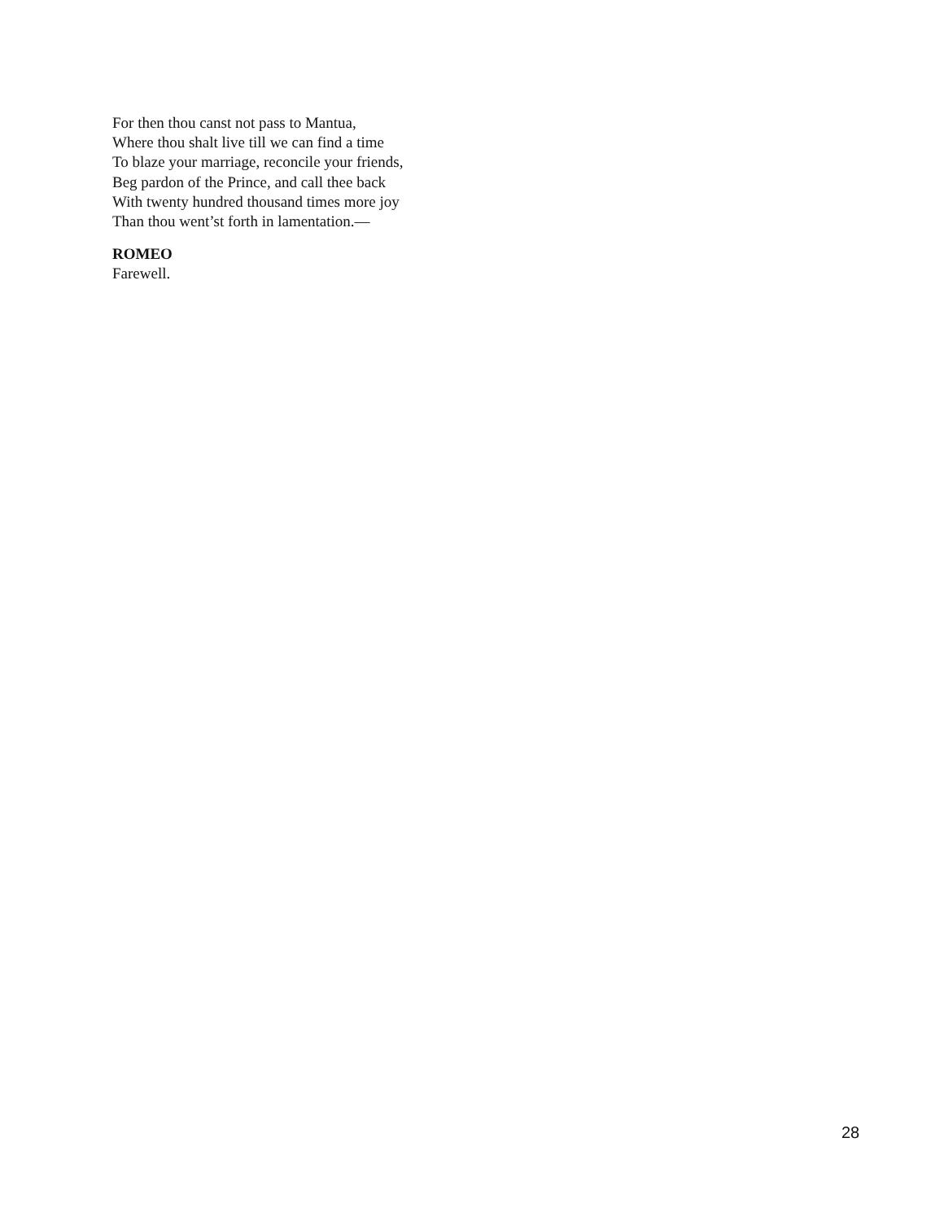For then thou canst not pass to Mantua,
Where thou shalt live till we can find a time
To blaze your marriage, reconcile your friends,
Beg pardon of the Prince, and call thee back
With twenty hundred thousand times more joy
Than thou went’st forth in lamentation.—
ROMEO
Farewell.
28